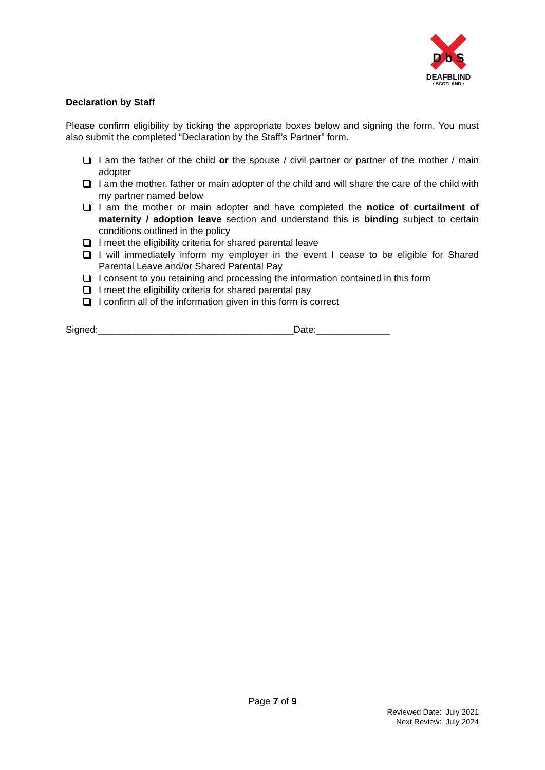D b S
DEAFBLIND
• SCOTLAND •
Declaration by Staff
Please confirm eligibility by ticking the appropriate boxes below and signing the form. You must also submit the completed “Declaration by the Staff’s Partner” form.
I am the father of the child or the spouse / civil partner or partner of the mother / main adopter
I am the mother, father or main adopter of the child and will share the care of the child with my partner named below
I am the mother or main adopter and have completed the notice of curtailment of maternity / adoption leave section and understand this is binding subject to certain conditions outlined in the policy
I meet the eligibility criteria for shared parental leave
I will immediately inform my employer in the event I cease to be eligible for Shared Parental Leave and/or Shared Parental Pay
I consent to you retaining and processing the information contained in this form
I meet the eligibility criteria for shared parental pay
I confirm all of the information given in this form is correct
Signed:_____________________________________Date:______________
Page 7 of 9
Reviewed Date: July 2021
Next Review: July 2024